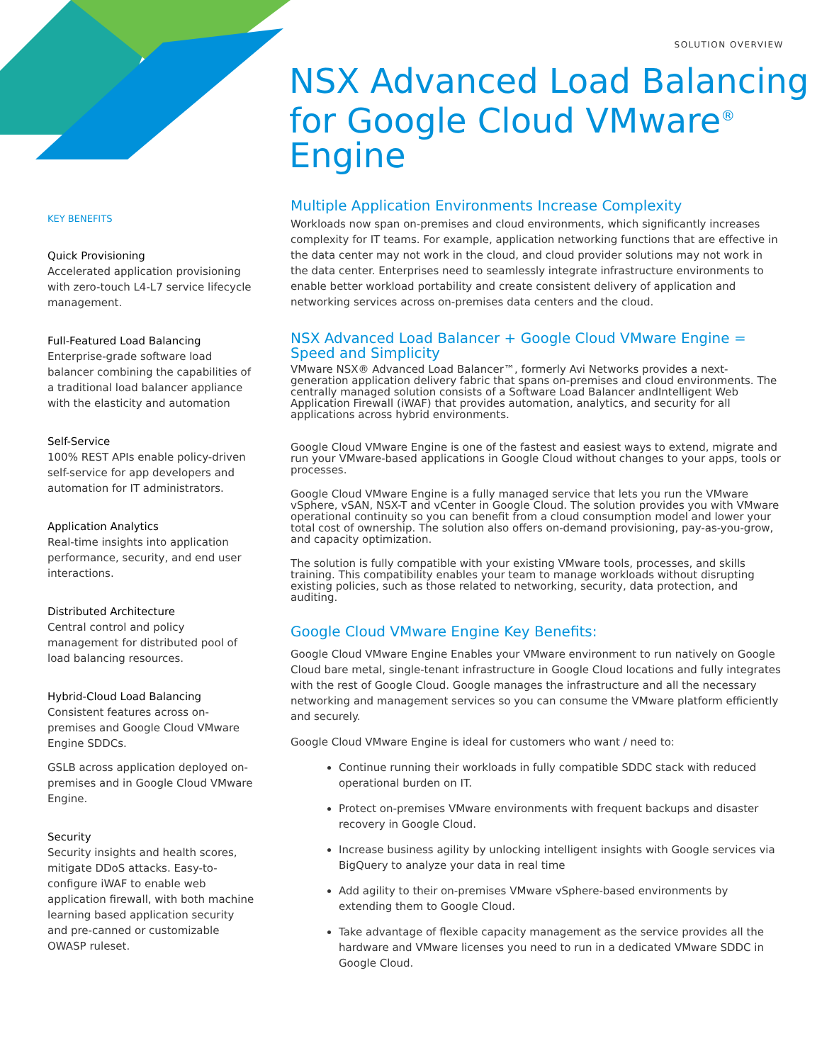SOLUTION OVERVIEW
NSX Advanced Load Balancing for Google Cloud VMware<sup>®</sup> Engine
KEY BENEFITS
Quick Provisioning
Accelerated application provisioning with zero-touch L4-L7 service lifecycle management.
Full-Featured Load Balancing
Enterprise-grade software load balancer combining the capabilities of a traditional load balancer appliance with the elasticity and automation
Self-Service
100% REST APIs enable policy-driven self-service for app developers and automation for IT administrators.
Application Analytics
Real-time insights into application performance, security, and end user interactions.
Distributed Architecture
Central control and policy management for distributed pool of load balancing resources.
Hybrid-Cloud Load Balancing
Consistent features across on-premises and Google Cloud VMware Engine SDDCs.
GSLB across application deployed on-premises and in Google Cloud VMware Engine.
Security
Security insights and health scores, mitigate DDoS attacks. Easy-to-configure iWAF to enable web application firewall, with both machine learning based application security and pre-canned or customizable OWASP ruleset.
Multiple Application Environments Increase Complexity
Workloads now span on-premises and cloud environments, which significantly increases complexity for IT teams. For example, application networking functions that are effective in the data center may not work in the cloud, and cloud provider solutions may not work in the data center. Enterprises need to seamlessly integrate infrastructure environments to enable better workload portability and create consistent delivery of application and networking services across on-premises data centers and the cloud.
NSX Advanced Load Balancer + Google Cloud VMware Engine = Speed and Simplicity
VMware NSX® Advanced Load Balancer™, formerly Avi Networks provides a next-generation application delivery fabric that spans on-premises and cloud environments. The centrally managed solution consists of a Software Load Balancer andIntelligent Web Application Firewall (iWAF) that provides automation, analytics, and security for all applications across hybrid environments.
Google Cloud VMware Engine is one of the fastest and easiest ways to extend, migrate and run your VMware-based applications in Google Cloud without changes to your apps, tools or processes.
Google Cloud VMware Engine is a fully managed service that lets you run the VMware vSphere, vSAN, NSX-T and vCenter in Google Cloud. The solution provides you with VMware operational continuity so you can benefit from a cloud consumption model and lower your total cost of ownership. The solution also offers on-demand provisioning, pay-as-you-grow, and capacity optimization.
The solution is fully compatible with your existing VMware tools, processes, and skills training. This compatibility enables your team to manage workloads without disrupting existing policies, such as those related to networking, security, data protection, and auditing.
Google Cloud VMware Engine Key Benefits:
Google Cloud VMware Engine Enables your VMware environment to run natively on Google Cloud bare metal, single-tenant infrastructure in Google Cloud locations and fully integrates with the rest of Google Cloud. Google manages the infrastructure and all the necessary networking and management services so you can consume the VMware platform efficiently and securely.
Google Cloud VMware Engine is ideal for customers who want / need to:
Continue running their workloads in fully compatible SDDC stack with reduced operational burden on IT.
Protect on-premises VMware environments with frequent backups and disaster recovery in Google Cloud.
Increase business agility by unlocking intelligent insights with Google services via BigQuery to analyze your data in real time
Add agility to their on-premises VMware vSphere-based environments by extending them to Google Cloud.
Take advantage of flexible capacity management as the service provides all the hardware and VMware licenses you need to run in a dedicated VMware SDDC in Google Cloud.